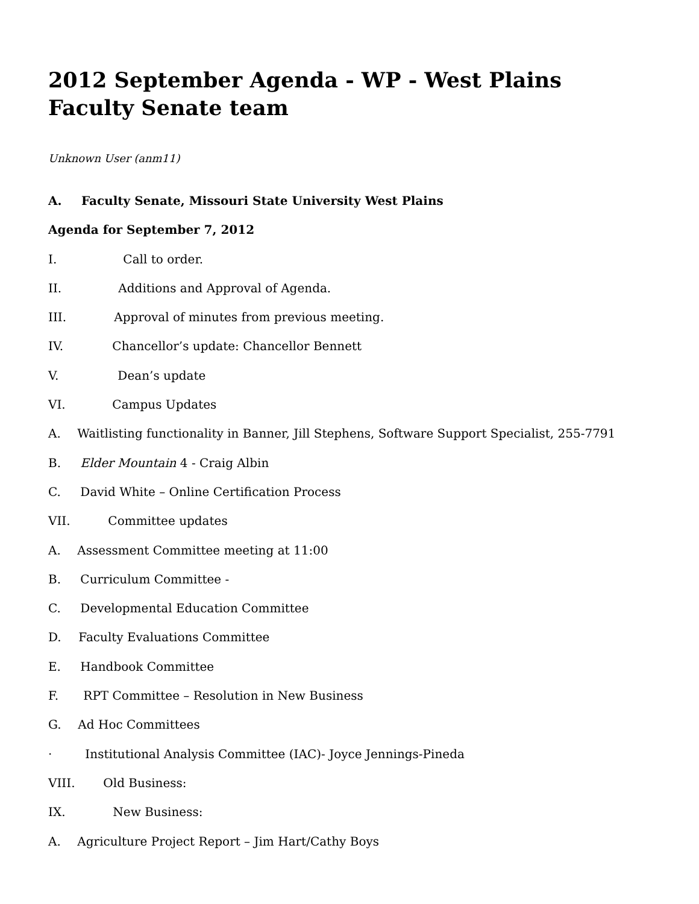2012 September Agenda - WP - West Plains Faculty Senate team
Unknown User (anm11)
A. Faculty Senate, Missouri State University West Plains
Agenda for September 7, 2012
I. Call to order.
II. Additions and Approval of Agenda.
III. Approval of minutes from previous meeting.
IV. Chancellor’s update: Chancellor Bennett
V. Dean’s update
VI. Campus Updates
A. Waitlisting functionality in Banner, Jill Stephens, Software Support Specialist, 255-7791
B. Elder Mountain 4 - Craig Albin
C. David White – Online Certification Process
VII. Committee updates
A. Assessment Committee meeting at 11:00
B. Curriculum Committee -
C. Developmental Education Committee
D. Faculty Evaluations Committee
E. Handbook Committee
F. RPT Committee – Resolution in New Business
G. Ad Hoc Committees
· Institutional Analysis Committee (IAC)- Joyce Jennings-Pineda
VIII. Old Business:
IX. New Business:
A. Agriculture Project Report – Jim Hart/Cathy Boys